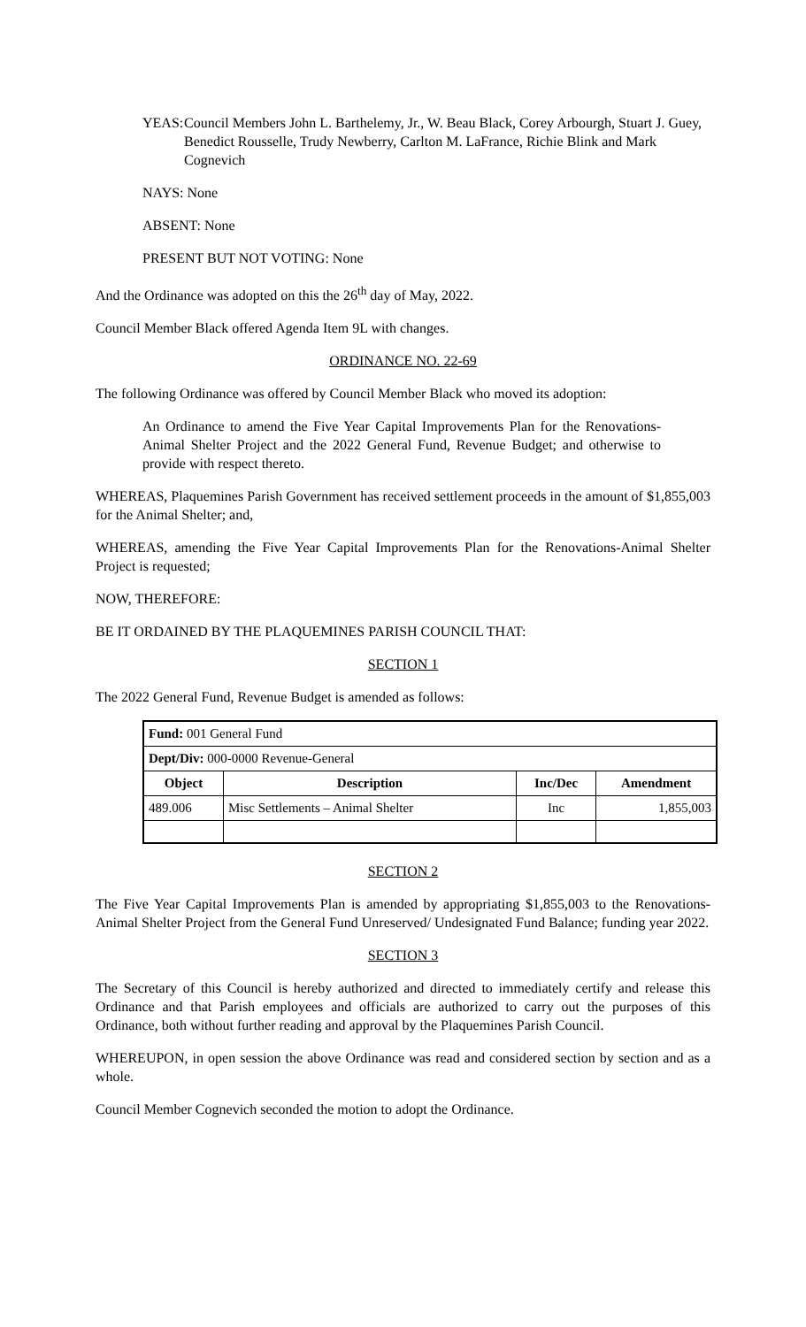YEAS: Council Members John L. Barthelemy, Jr., W. Beau Black, Corey Arbourgh, Stuart J. Guey, Benedict Rousselle, Trudy Newberry, Carlton M. LaFrance, Richie Blink and Mark Cognevich
NAYS: None
ABSENT: None
PRESENT BUT NOT VOTING: None
And the Ordinance was adopted on this the 26<sup>th</sup> day of May, 2022.
Council Member Black offered Agenda Item 9L with changes.
ORDINANCE NO. 22-69
The following Ordinance was offered by Council Member Black who moved its adoption:
An Ordinance to amend the Five Year Capital Improvements Plan for the Renovations-Animal Shelter Project and the 2022 General Fund, Revenue Budget; and otherwise to provide with respect thereto.
WHEREAS, Plaquemines Parish Government has received settlement proceeds in the amount of $1,855,003 for the Animal Shelter; and,
WHEREAS, amending the Five Year Capital Improvements Plan for the Renovations-Animal Shelter Project is requested;
NOW, THEREFORE:
BE IT ORDAINED BY THE PLAQUEMINES PARISH COUNCIL THAT:
SECTION 1
The 2022 General Fund, Revenue Budget is amended as follows:
| Fund: 001 General Fund | | | |
| Dept/Div: 000-0000 Revenue-General | | | |
| Object | Description | Inc/Dec | Amendment |
| 489.006 | Misc Settlements – Animal Shelter | Inc | 1,855,003 |
SECTION 2
The Five Year Capital Improvements Plan is amended by appropriating $1,855,003 to the Renovations-Animal Shelter Project from the General Fund Unreserved/ Undesignated Fund Balance; funding year 2022.
SECTION 3
The Secretary of this Council is hereby authorized and directed to immediately certify and release this Ordinance and that Parish employees and officials are authorized to carry out the purposes of this Ordinance, both without further reading and approval by the Plaquemines Parish Council.
WHEREUPON, in open session the above Ordinance was read and considered section by section and as a whole.
Council Member Cognevich seconded the motion to adopt the Ordinance.